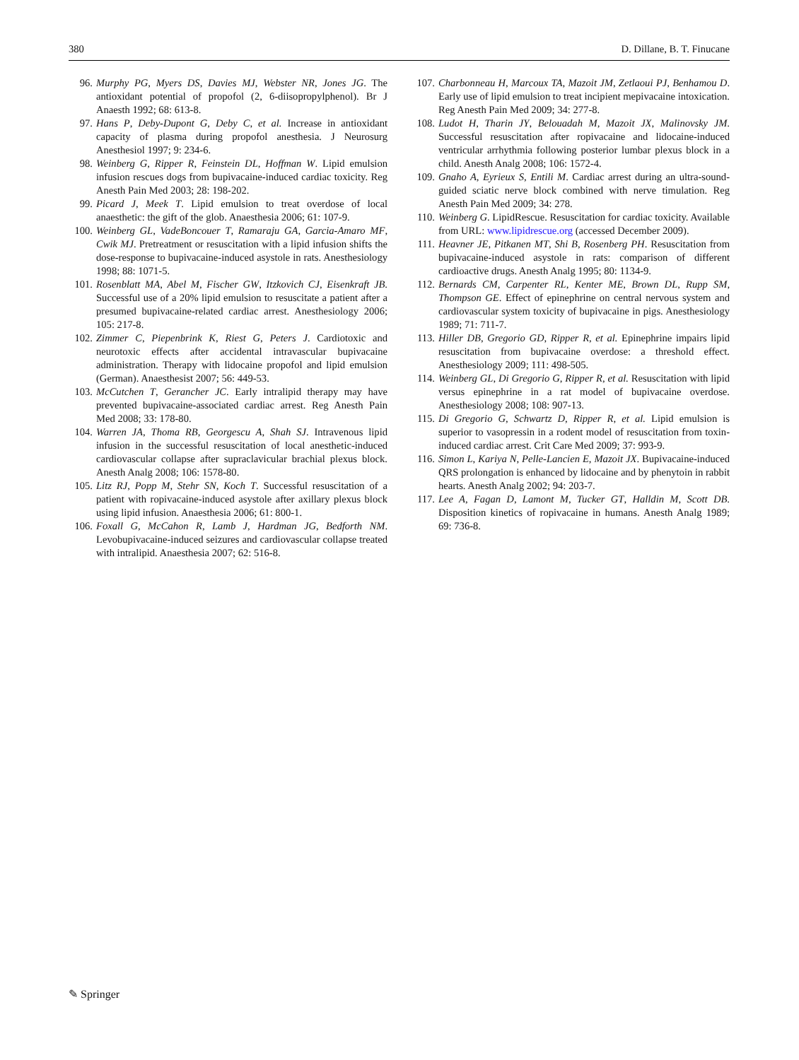380 D. Dillane, B. T. Finucane
96. Murphy PG, Myers DS, Davies MJ, Webster NR, Jones JG. The antioxidant potential of propofol (2, 6-diisopropylphenol). Br J Anaesth 1992; 68: 613-8.
97. Hans P, Deby-Dupont G, Deby C, et al. Increase in antioxidant capacity of plasma during propofol anesthesia. J Neurosurg Anesthesiol 1997; 9: 234-6.
98. Weinberg G, Ripper R, Feinstein DL, Hoffman W. Lipid emulsion infusion rescues dogs from bupivacaine-induced cardiac toxicity. Reg Anesth Pain Med 2003; 28: 198-202.
99. Picard J, Meek T. Lipid emulsion to treat overdose of local anaesthetic: the gift of the glob. Anaesthesia 2006; 61: 107-9.
100. Weinberg GL, VadeBoncouer T, Ramaraju GA, Garcia-Amaro MF, Cwik MJ. Pretreatment or resuscitation with a lipid infusion shifts the dose-response to bupivacaine-induced asystole in rats. Anesthesiology 1998; 88: 1071-5.
101. Rosenblatt MA, Abel M, Fischer GW, Itzkovich CJ, Eisenkraft JB. Successful use of a 20% lipid emulsion to resuscitate a patient after a presumed bupivacaine-related cardiac arrest. Anesthesiology 2006; 105: 217-8.
102. Zimmer C, Piepenbrink K, Riest G, Peters J. Cardiotoxic and neurotoxic effects after accidental intravascular bupivacaine administration. Therapy with lidocaine propofol and lipid emulsion (German). Anaesthesist 2007; 56: 449-53.
103. McCutchen T, Gerancher JC. Early intralipid therapy may have prevented bupivacaine-associated cardiac arrest. Reg Anesth Pain Med 2008; 33: 178-80.
104. Warren JA, Thoma RB, Georgescu A, Shah SJ. Intravenous lipid infusion in the successful resuscitation of local anesthetic-induced cardiovascular collapse after supraclavicular brachial plexus block. Anesth Analg 2008; 106: 1578-80.
105. Litz RJ, Popp M, Stehr SN, Koch T. Successful resuscitation of a patient with ropivacaine-induced asystole after axillary plexus block using lipid infusion. Anaesthesia 2006; 61: 800-1.
106. Foxall G, McCahon R, Lamb J, Hardman JG, Bedforth NM. Levobupivacaine-induced seizures and cardiovascular collapse treated with intralipid. Anaesthesia 2007; 62: 516-8.
107. Charbonneau H, Marcoux TA, Mazoit JM, Zetlaoui PJ, Benhamou D. Early use of lipid emulsion to treat incipient mepivacaine intoxication. Reg Anesth Pain Med 2009; 34: 277-8.
108. Ludot H, Tharin JY, Belouadah M, Mazoit JX, Malinovsky JM. Successful resuscitation after ropivacaine and lidocaine-induced ventricular arrhythmia following posterior lumbar plexus block in a child. Anesth Analg 2008; 106: 1572-4.
109. Gnaho A, Eyrieux S, Entili M. Cardiac arrest during an ultra-sound-guided sciatic nerve block combined with nerve timulation. Reg Anesth Pain Med 2009; 34: 278.
110. Weinberg G. LipidRescue. Resuscitation for cardiac toxicity. Available from URL: www.lipidrescue.org (accessed December 2009).
111. Heavner JE, Pitkanen MT, Shi B, Rosenberg PH. Resuscitation from bupivacaine-induced asystole in rats: comparison of different cardioactive drugs. Anesth Analg 1995; 80: 1134-9.
112. Bernards CM, Carpenter RL, Kenter ME, Brown DL, Rupp SM, Thompson GE. Effect of epinephrine on central nervous system and cardiovascular system toxicity of bupivacaine in pigs. Anesthesiology 1989; 71: 711-7.
113. Hiller DB, Gregorio GD, Ripper R, et al. Epinephrine impairs lipid resuscitation from bupivacaine overdose: a threshold effect. Anesthesiology 2009; 111: 498-505.
114. Weinberg GL, Di Gregorio G, Ripper R, et al. Resuscitation with lipid versus epinephrine in a rat model of bupivacaine overdose. Anesthesiology 2008; 108: 907-13.
115. Di Gregorio G, Schwartz D, Ripper R, et al. Lipid emulsion is superior to vasopressin in a rodent model of resuscitation from toxin-induced cardiac arrest. Crit Care Med 2009; 37: 993-9.
116. Simon L, Kariya N, Pelle-Lancien E, Mazoit JX. Bupivacaine-induced QRS prolongation is enhanced by lidocaine and by phenytoin in rabbit hearts. Anesth Analg 2002; 94: 203-7.
117. Lee A, Fagan D, Lamont M, Tucker GT, Halldin M, Scott DB. Disposition kinetics of ropivacaine in humans. Anesth Analg 1989; 69: 736-8.
✎ Springer